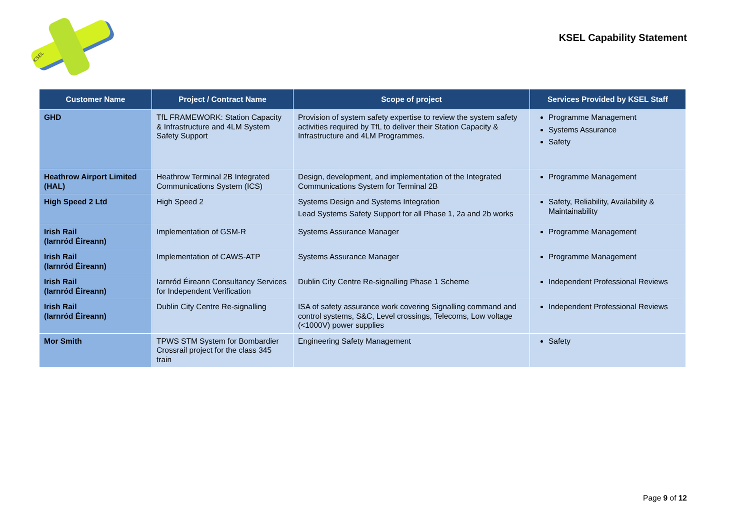KSEL
KSEL Capability Statement
| Customer Name | Project / Contract Name | Scope of project | Services Provided by KSEL Staff |
| --- | --- | --- | --- |
| GHD | TfL FRAMEWORK: Station Capacity & Infrastructure and 4LM System Safety Support | Provision of system safety expertise to review the system safety activities required by TfL to deliver their Station Capacity & Infrastructure and 4LM Programmes. | Programme Management Systems Assurance Safety |
| Heathrow Airport Limited (HAL) | Heathrow Terminal 2B Integrated Communications System (ICS) | Design, development, and implementation of the Integrated Communications System for Terminal 2B | Programme Management |
| High Speed 2 Ltd | High Speed 2 | Systems Design and Systems Integration Lead Systems Safety Support for all Phase 1, 2a and 2b works | Safety, Reliability, Availability & Maintainability |
| Irish Rail (Iarnród Éireann) | Implementation of GSM-R | Systems Assurance Manager | Programme Management |
| Irish Rail (Iarnród Éireann) | Implementation of CAWS-ATP | Systems Assurance Manager | Programme Management |
| Irish Rail (Iarnród Éireann) | Iarnród Éireann Consultancy Services for Independent Verification | Dublin City Centre Re-signalling Phase 1 Scheme | Independent Professional Reviews |
| Irish Rail (Iarnród Éireann) | Dublin City Centre Re-signalling | ISA of safety assurance work covering Signalling command and control systems, S&C, Level crossings, Telecoms, Low voltage (<1000V) power supplies | Independent Professional Reviews |
| Mor Smith | TPWS STM System for Bombardier Crossrail project for the class 345 train | Engineering Safety Management | Safety |
Page 9 of 12